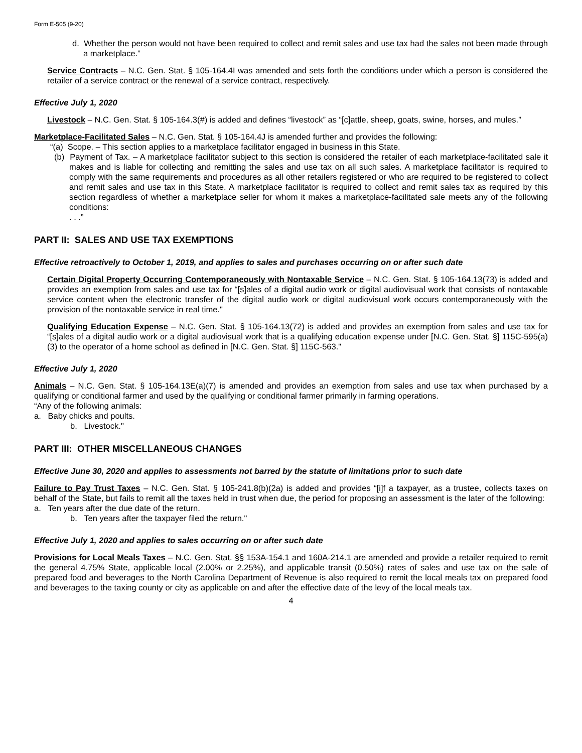Form E-505 (9-20)
d. Whether the person would not have been required to collect and remit sales and use tax had the sales not been made through a marketplace.”
Service Contracts – N.C. Gen. Stat. § 105-164.4I was amended and sets forth the conditions under which a person is considered the retailer of a service contract or the renewal of a service contract, respectively.
Effective July 1, 2020
Livestock – N.C. Gen. Stat. § 105-164.3(#) is added and defines “livestock” as “[c]attle, sheep, goats, swine, horses, and mules.”
Marketplace-Facilitated Sales – N.C. Gen. Stat. § 105-164.4J is amended further and provides the following:
“(a) Scope. – This section applies to a marketplace facilitator engaged in business in this State.
(b) Payment of Tax. – A marketplace facilitator subject to this section is considered the retailer of each marketplace-facilitated sale it makes and is liable for collecting and remitting the sales and use tax on all such sales. A marketplace facilitator is required to comply with the same requirements and procedures as all other retailers registered or who are required to be registered to collect and remit sales and use tax in this State. A marketplace facilitator is required to collect and remit sales tax as required by this section regardless of whether a marketplace seller for whom it makes a marketplace-facilitated sale meets any of the following conditions:
. . .”
PART II: SALES AND USE TAX EXEMPTIONS
Effective retroactively to October 1, 2019, and applies to sales and purchases occurring on or after such date
Certain Digital Property Occurring Contemporaneously with Nontaxable Service – N.C. Gen. Stat. § 105-164.13(73) is added and provides an exemption from sales and use tax for “[s]ales of a digital audio work or digital audiovisual work that consists of nontaxable service content when the electronic transfer of the digital audio work or digital audiovisual work occurs contemporaneously with the provision of the nontaxable service in real time."
Qualifying Education Expense – N.C. Gen. Stat. § 105-164.13(72) is added and provides an exemption from sales and use tax for “[s]ales of a digital audio work or a digital audiovisual work that is a qualifying education expense under [N.C. Gen. Stat. §] 115C-595(a)(3) to the operator of a home school as defined in [N.C. Gen. Stat. §] 115C-563."
Effective July 1, 2020
Animals – N.C. Gen. Stat. § 105-164.13E(a)(7) is amended and provides an exemption from sales and use tax when purchased by a qualifying or conditional farmer and used by the qualifying or conditional farmer primarily in farming operations.
“Any of the following animals:
a. Baby chicks and poults.
b. Livestock."
PART III: OTHER MISCELLANEOUS CHANGES
Effective June 30, 2020 and applies to assessments not barred by the statute of limitations prior to such date
Failure to Pay Trust Taxes – N.C. Gen. Stat. § 105-241.8(b)(2a) is added and provides “[i]f a taxpayer, as a trustee, collects taxes on behalf of the State, but fails to remit all the taxes held in trust when due, the period for proposing an assessment is the later of the following:
a. Ten years after the due date of the return.
b. Ten years after the taxpayer filed the return."
Effective July 1, 2020 and applies to sales occurring on or after such date
Provisions for Local Meals Taxes – N.C. Gen. Stat. §§ 153A-154.1 and 160A-214.1 are amended and provide a retailer required to remit the general 4.75% State, applicable local (2.00% or 2.25%), and applicable transit (0.50%) rates of sales and use tax on the sale of prepared food and beverages to the North Carolina Department of Revenue is also required to remit the local meals tax on prepared food and beverages to the taxing county or city as applicable on and after the effective date of the levy of the local meals tax.
4